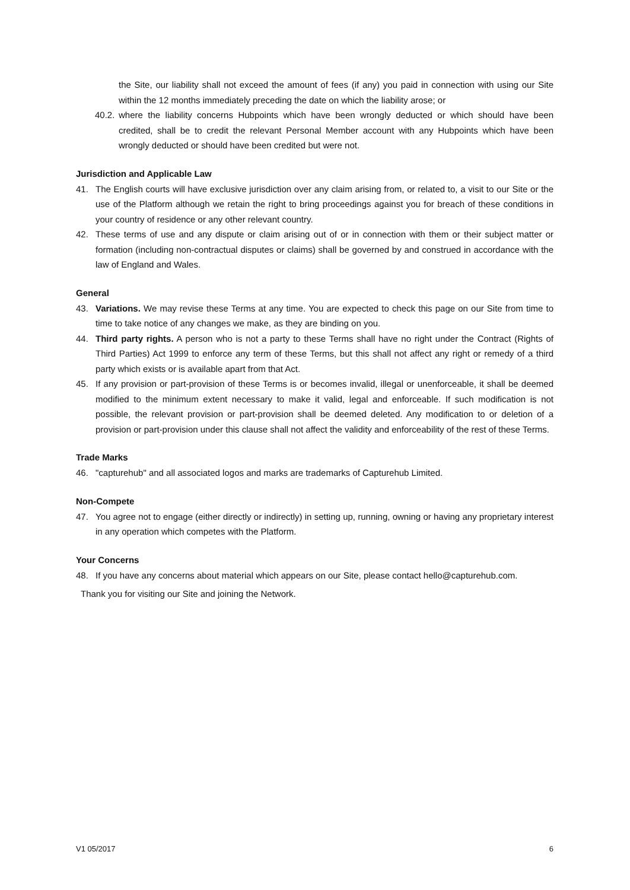the Site, our liability shall not exceed the amount of fees (if any) you paid in connection with using our Site within the 12 months immediately preceding the date on which the liability arose; or
40.2. where the liability concerns Hubpoints which have been wrongly deducted or which should have been credited, shall be to credit the relevant Personal Member account with any Hubpoints which have been wrongly deducted or should have been credited but were not.
Jurisdiction and Applicable Law
41. The English courts will have exclusive jurisdiction over any claim arising from, or related to, a visit to our Site or the use of the Platform although we retain the right to bring proceedings against you for breach of these conditions in your country of residence or any other relevant country.
42. These terms of use and any dispute or claim arising out of or in connection with them or their subject matter or formation (including non-contractual disputes or claims) shall be governed by and construed in accordance with the law of England and Wales.
General
43. Variations. We may revise these Terms at any time. You are expected to check this page on our Site from time to time to take notice of any changes we make, as they are binding on you.
44. Third party rights. A person who is not a party to these Terms shall have no right under the Contract (Rights of Third Parties) Act 1999 to enforce any term of these Terms, but this shall not affect any right or remedy of a third party which exists or is available apart from that Act.
45. If any provision or part-provision of these Terms is or becomes invalid, illegal or unenforceable, it shall be deemed modified to the minimum extent necessary to make it valid, legal and enforceable. If such modification is not possible, the relevant provision or part-provision shall be deemed deleted. Any modification to or deletion of a provision or part-provision under this clause shall not affect the validity and enforceability of the rest of these Terms.
Trade Marks
46. "capturehub" and all associated logos and marks are trademarks of Capturehub Limited.
Non-Compete
47. You agree not to engage (either directly or indirectly) in setting up, running, owning or having any proprietary interest in any operation which competes with the Platform.
Your Concerns
48. If you have any concerns about material which appears on our Site, please contact hello@capturehub.com.
Thank you for visiting our Site and joining the Network.
V1 05/2017 6